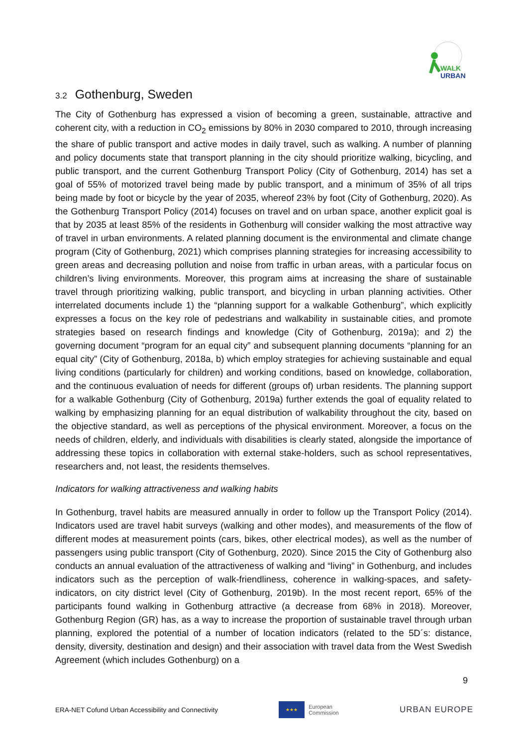WALK
URBAN
3.2 Gothenburg, Sweden
The City of Gothenburg has expressed a vision of becoming a green, sustainable, attractive and coherent city, with a reduction in CO<sub>2</sub> emissions by 80% in 2030 compared to 2010, through increasing the share of public transport and active modes in daily travel, such as walking. A number of planning and policy documents state that transport planning in the city should prioritize walking, bicycling, and public transport, and the current Gothenburg Transport Policy (City of Gothenburg, 2014) has set a goal of 55% of motorized travel being made by public transport, and a minimum of 35% of all trips being made by foot or bicycle by the year of 2035, whereof 23% by foot (City of Gothenburg, 2020). As the Gothenburg Transport Policy (2014) focuses on travel and on urban space, another explicit goal is that by 2035 at least 85% of the residents in Gothenburg will consider walking the most attractive way of travel in urban environments. A related planning document is the environmental and climate change program (City of Gothenburg, 2021) which comprises planning strategies for increasing accessibility to green areas and decreasing pollution and noise from traffic in urban areas, with a particular focus on children’s living environments. Moreover, this program aims at increasing the share of sustainable travel through prioritizing walking, public transport, and bicycling in urban planning activities. Other interrelated documents include 1) the “planning support for a walkable Gothenburg”, which explicitly expresses a focus on the key role of pedestrians and walkability in sustainable cities, and promote strategies based on research findings and knowledge (City of Gothenburg, 2019a); and 2) the governing document “program for an equal city” and subsequent planning documents “planning for an equal city” (City of Gothenburg, 2018a, b) which employ strategies for achieving sustainable and equal living conditions (particularly for children) and working conditions, based on knowledge, collaboration, and the continuous evaluation of needs for different (groups of) urban residents. The planning support for a walkable Gothenburg (City of Gothenburg, 2019a) further extends the goal of equality related to walking by emphasizing planning for an equal distribution of walkability throughout the city, based on the objective standard, as well as perceptions of the physical environment. Moreover, a focus on the needs of children, elderly, and individuals with disabilities is clearly stated, alongside the importance of addressing these topics in collaboration with external stake-holders, such as school representatives, researchers and, not least, the residents themselves.
Indicators for walking attractiveness and walking habits
In Gothenburg, travel habits are measured annually in order to follow up the Transport Policy (2014). Indicators used are travel habit surveys (walking and other modes), and measurements of the flow of different modes at measurement points (cars, bikes, other electrical modes), as well as the number of passengers using public transport (City of Gothenburg, 2020). Since 2015 the City of Gothenburg also conducts an annual evaluation of the attractiveness of walking and “living” in Gothenburg, and includes indicators such as the perception of walk-friendliness, coherence in walking-spaces, and safety-indicators, on city district level (City of Gothenburg, 2019b). In the most recent report, 65% of the participants found walking in Gothenburg attractive (a decrease from 68% in 2018). Moreover, Gothenburg Region (GR) has, as a way to increase the proportion of sustainable travel through urban planning, explored the potential of a number of location indicators (related to the 5D´s: distance, density, diversity, destination and design) and their association with travel data from the West Swedish Agreement (which includes Gothenburg) on a
9
ERA-NET Cofund Urban Accessibility and Connectivity
★★★
European
Commission
URBAN EUROPE